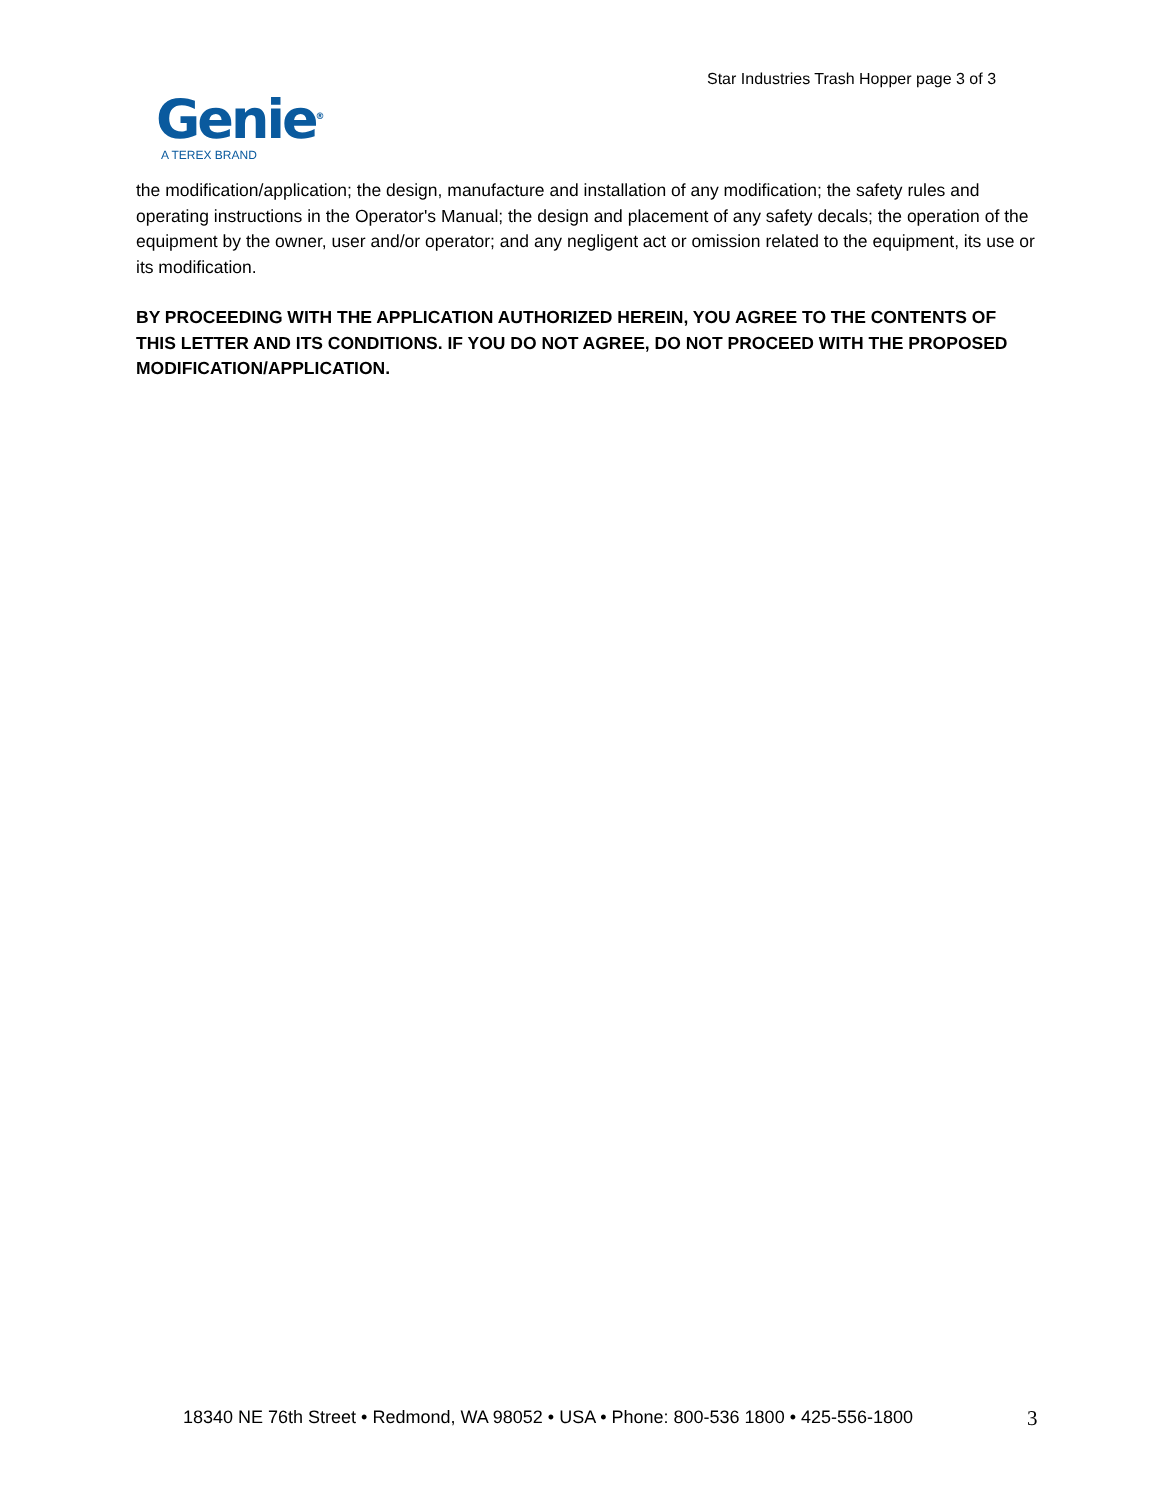Star Industries Trash Hopper page 3 of 3
Genie<sup>®</sup>
A TEREX BRAND
the modification/application; the design, manufacture and installation of any modification; the safety rules and operating instructions in the Operator's Manual; the design and placement of any safety decals; the operation of the equipment by the owner, user and/or operator; and any negligent act or omission related to the equipment, its use or its modification.
BY PROCEEDING WITH THE APPLICATION AUTHORIZED HEREIN, YOU AGREE TO THE CONTENTS OF THIS LETTER AND ITS CONDITIONS. IF YOU DO NOT AGREE, DO NOT PROCEED WITH THE PROPOSED MODIFICATION/APPLICATION.
18340 NE 76th Street • Redmond, WA 98052 • USA • Phone: 800-536 1800 • 425-556-1800
3